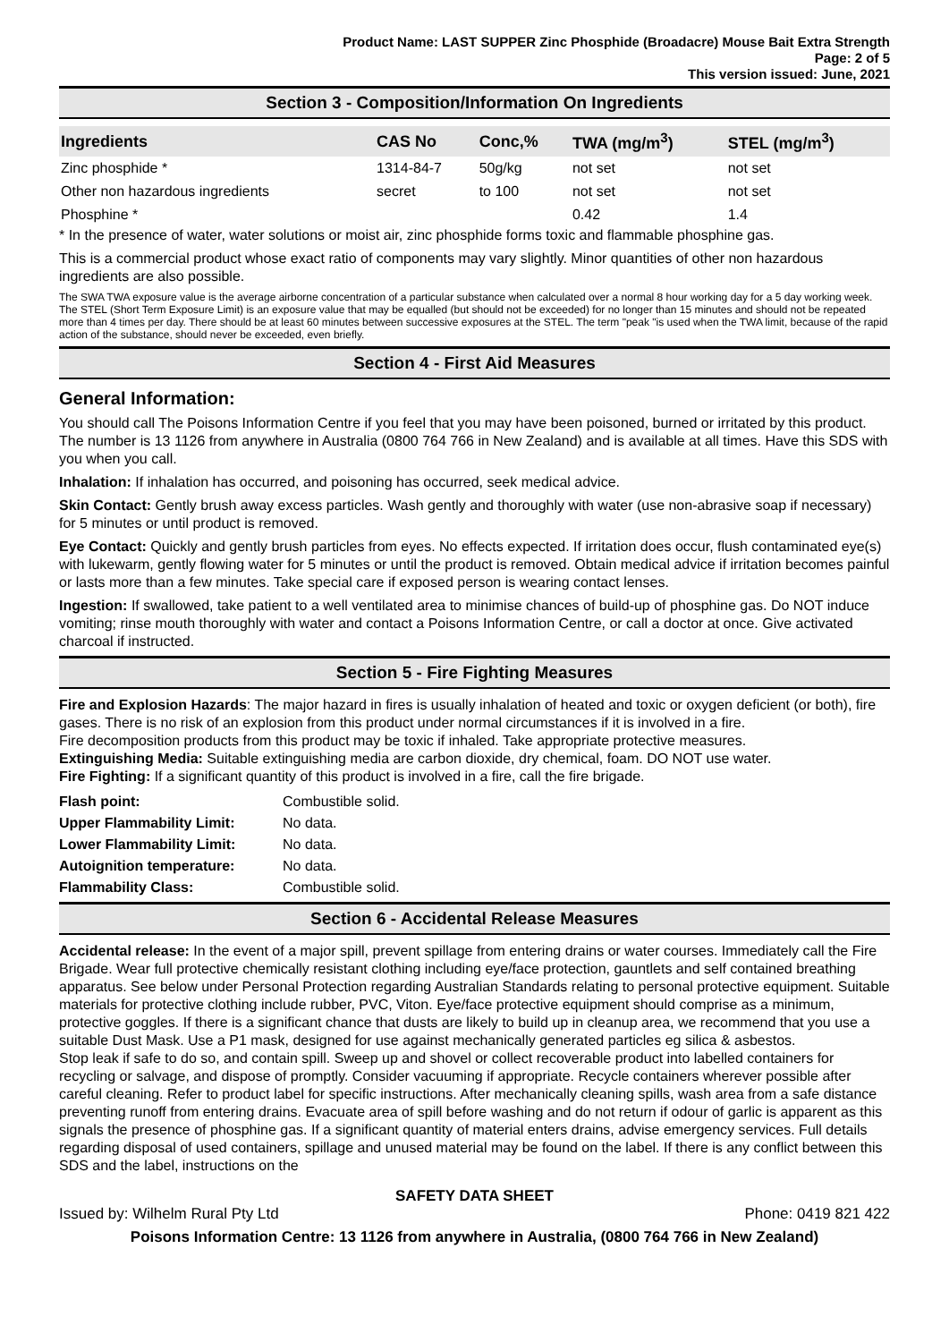Product Name: LAST SUPPER Zinc Phosphide (Broadacre) Mouse Bait Extra Strength
Page: 2 of 5
This version issued: June, 2021
Section 3 - Composition/Information On Ingredients
| Ingredients | CAS No | Conc,% | TWA (mg/m<sup>3</sup>) | STEL (mg/m<sup>3</sup>) |
| --- | --- | --- | --- | --- |
| Zinc phosphide * | 1314-84-7 | 50g/kg | not set | not set |
| Other non hazardous ingredients | secret | to 100 | not set | not set |
| Phosphine * | | | 0.42 | 1.4 |
* In the presence of water, water solutions or moist air, zinc phosphide forms toxic and flammable phosphine gas.
This is a commercial product whose exact ratio of components may vary slightly. Minor quantities of other non hazardous ingredients are also possible.
The SWA TWA exposure value is the average airborne concentration of a particular substance when calculated over a normal 8 hour working day for a 5 day working week. The STEL (Short Term Exposure Limit) is an exposure value that may be equalled (but should not be exceeded) for no longer than 15 minutes and should not be repeated more than 4 times per day. There should be at least 60 minutes between successive exposures at the STEL. The term "peak "is used when the TWA limit, because of the rapid action of the substance, should never be exceeded, even briefly.
Section 4 - First Aid Measures
General Information:
You should call The Poisons Information Centre if you feel that you may have been poisoned, burned or irritated by this product. The number is 13 1126 from anywhere in Australia (0800 764 766 in New Zealand) and is available at all times. Have this SDS with you when you call.
Inhalation: If inhalation has occurred, and poisoning has occurred, seek medical advice.
Skin Contact: Gently brush away excess particles. Wash gently and thoroughly with water (use non-abrasive soap if necessary) for 5 minutes or until product is removed.
Eye Contact: Quickly and gently brush particles from eyes. No effects expected. If irritation does occur, flush contaminated eye(s) with lukewarm, gently flowing water for 5 minutes or until the product is removed. Obtain medical advice if irritation becomes painful or lasts more than a few minutes. Take special care if exposed person is wearing contact lenses.
Ingestion: If swallowed, take patient to a well ventilated area to minimise chances of build-up of phosphine gas. Do NOT induce vomiting; rinse mouth thoroughly with water and contact a Poisons Information Centre, or call a doctor at once. Give activated charcoal if instructed.
Section 5 - Fire Fighting Measures
Fire and Explosion Hazards: The major hazard in fires is usually inhalation of heated and toxic or oxygen deficient (or both), fire gases. There is no risk of an explosion from this product under normal circumstances if it is involved in a fire.
Fire decomposition products from this product may be toxic if inhaled. Take appropriate protective measures.
Extinguishing Media: Suitable extinguishing media are carbon dioxide, dry chemical, foam. DO NOT use water.
Fire Fighting: If a significant quantity of this product is involved in a fire, call the fire brigade.
| Flash point: | Combustible solid. |
| Upper Flammability Limit: | No data. |
| Lower Flammability Limit: | No data. |
| Autoignition temperature: | No data. |
| Flammability Class: | Combustible solid. |
Section 6 - Accidental Release Measures
Accidental release: In the event of a major spill, prevent spillage from entering drains or water courses. Immediately call the Fire Brigade. Wear full protective chemically resistant clothing including eye/face protection, gauntlets and self contained breathing apparatus. See below under Personal Protection regarding Australian Standards relating to personal protective equipment. Suitable materials for protective clothing include rubber, PVC, Viton. Eye/face protective equipment should comprise as a minimum, protective goggles. If there is a significant chance that dusts are likely to build up in cleanup area, we recommend that you use a suitable Dust Mask. Use a P1 mask, designed for use against mechanically generated particles eg silica & asbestos.
Stop leak if safe to do so, and contain spill. Sweep up and shovel or collect recoverable product into labelled containers for recycling or salvage, and dispose of promptly. Consider vacuuming if appropriate. Recycle containers wherever possible after careful cleaning. Refer to product label for specific instructions. After mechanically cleaning spills, wash area from a safe distance preventing runoff from entering drains. Evacuate area of spill before washing and do not return if odour of garlic is apparent as this signals the presence of phosphine gas. If a significant quantity of material enters drains, advise emergency services. Full details regarding disposal of used containers, spillage and unused material may be found on the label. If there is any conflict between this SDS and the label, instructions on the
SAFETY DATA SHEET
Issued by: Wilhelm Rural Pty Ltd Phone: 0419 821 422
Poisons Information Centre: 13 1126 from anywhere in Australia, (0800 764 766 in New Zealand)